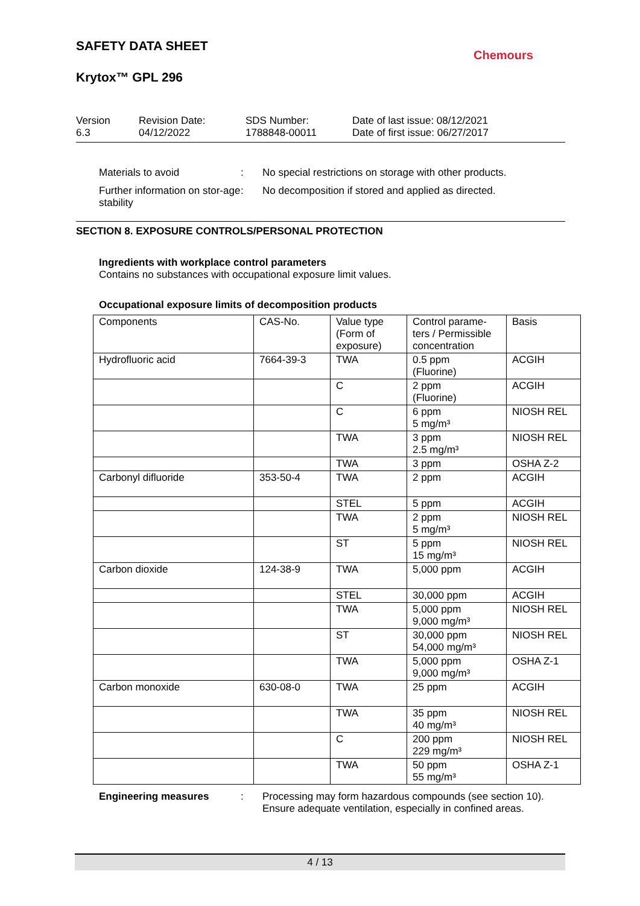SAFETY DATA SHEET
Krytox™ GPL 296
Chemours
Version
6.3
Revision Date:
04/12/2022
SDS Number:
1788848-00011
Date of last issue: 08/12/2021
Date of first issue: 06/27/2017
Materials to avoid : No special restrictions on storage with other products.
Further information on stor-age stability
: No decomposition if stored and applied as directed.
SECTION 8. EXPOSURE CONTROLS/PERSONAL PROTECTION
Ingredients with workplace control parameters
Contains no substances with occupational exposure limit values.
Occupational exposure limits of decomposition products
| Components | CAS-No. | Value type (Form of exposure) | Control parame-ters / Permissible concentration | Basis |
| --- | --- | --- | --- | --- |
| Hydrofluoric acid | 7664-39-3 | TWA | 0.5 ppm (Fluorine) | ACGIH |
| | | C | 2 ppm (Fluorine) | ACGIH |
| | | C | 6 ppm 5 mg/m³ | NIOSH REL |
| | | TWA | 3 ppm 2.5 mg/m³ | NIOSH REL |
| | | TWA | 3 ppm | OSHA Z-2 |
| Carbonyl difluoride | 353-50-4 | TWA | 2 ppm | ACGIH |
| | | STEL | 5 ppm | ACGIH |
| | | TWA | 2 ppm 5 mg/m³ | NIOSH REL |
| | | ST | 5 ppm 15 mg/m³ | NIOSH REL |
| Carbon dioxide | 124-38-9 | TWA | 5,000 ppm | ACGIH |
| | | STEL | 30,000 ppm | ACGIH |
| | | TWA | 5,000 ppm 9,000 mg/m³ | NIOSH REL |
| | | ST | 30,000 ppm 54,000 mg/m³ | NIOSH REL |
| | | TWA | 5,000 ppm 9,000 mg/m³ | OSHA Z-1 |
| Carbon monoxide | 630-08-0 | TWA | 25 ppm | ACGIH |
| | | TWA | 35 ppm 40 mg/m³ | NIOSH REL |
| | | C | 200 ppm 229 mg/m³ | NIOSH REL |
| | | TWA | 50 ppm 55 mg/m³ | OSHA Z-1 |
Engineering measures : Processing may form hazardous compounds (see section 10).
Ensure adequate ventilation, especially in confined areas.
4 / 13